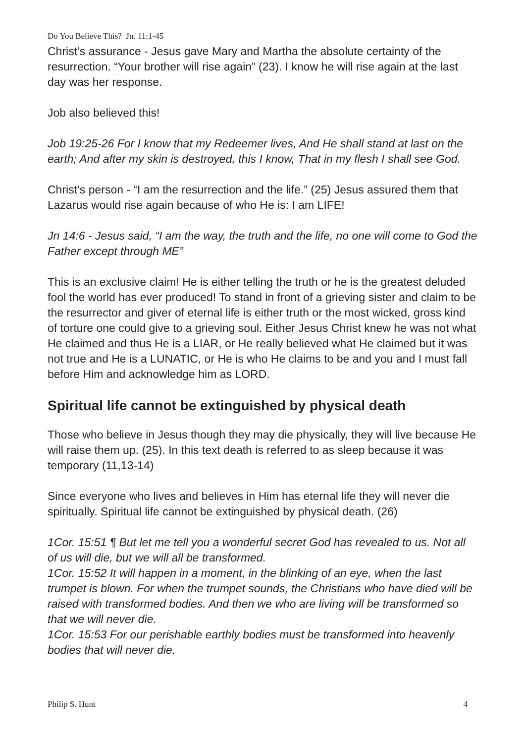Do You Believe This? Jn. 11:1-45
Christ’s assurance - Jesus gave Mary and Martha the absolute certainty of the resurrection. “Your brother will rise again” (23). I know he will rise again at the last day was her response.
Job also believed this!
Job 19:25-26 For I know that my Redeemer lives, And He shall stand at last on the earth; And after my skin is destroyed, this I know, That in my flesh I shall see God.
Christ’s person - “I am the resurrection and the life.” (25) Jesus assured them that Lazarus would rise again because of who He is: I am LIFE!
Jn 14:6 - Jesus said, “I am the way, the truth and the life, no one will come to God the Father except through ME”
This is an exclusive claim! He is either telling the truth or he is the greatest deluded fool the world has ever produced! To stand in front of a grieving sister and claim to be the resurrector and giver of eternal life is either truth or the most wicked, gross kind of torture one could give to a grieving soul. Either Jesus Christ knew he was not what He claimed and thus He is a LIAR, or He really believed what He claimed but it was not true and He is a LUNATIC, or He is who He claims to be and you and I must fall before Him and acknowledge him as LORD.
Spiritual life cannot be extinguished by physical death
Those who believe in Jesus though they may die physically, they will live because He will raise them up. (25). In this text death is referred to as sleep because it was temporary (11,13-14)
Since everyone who lives and believes in Him has eternal life they will never die spiritually. Spiritual life cannot be extinguished by physical death. (26)
1Cor. 15:51 ¶ But let me tell you a wonderful secret God has revealed to us. Not all of us will die, but we will all be transformed.
1Cor. 15:52 It will happen in a moment, in the blinking of an eye, when the last trumpet is blown. For when the trumpet sounds, the Christians who have died will be raised with transformed bodies. And then we who are living will be transformed so that we will never die.
1Cor. 15:53 For our perishable earthly bodies must be transformed into heavenly bodies that will never die.
Philip S. Hunt 4